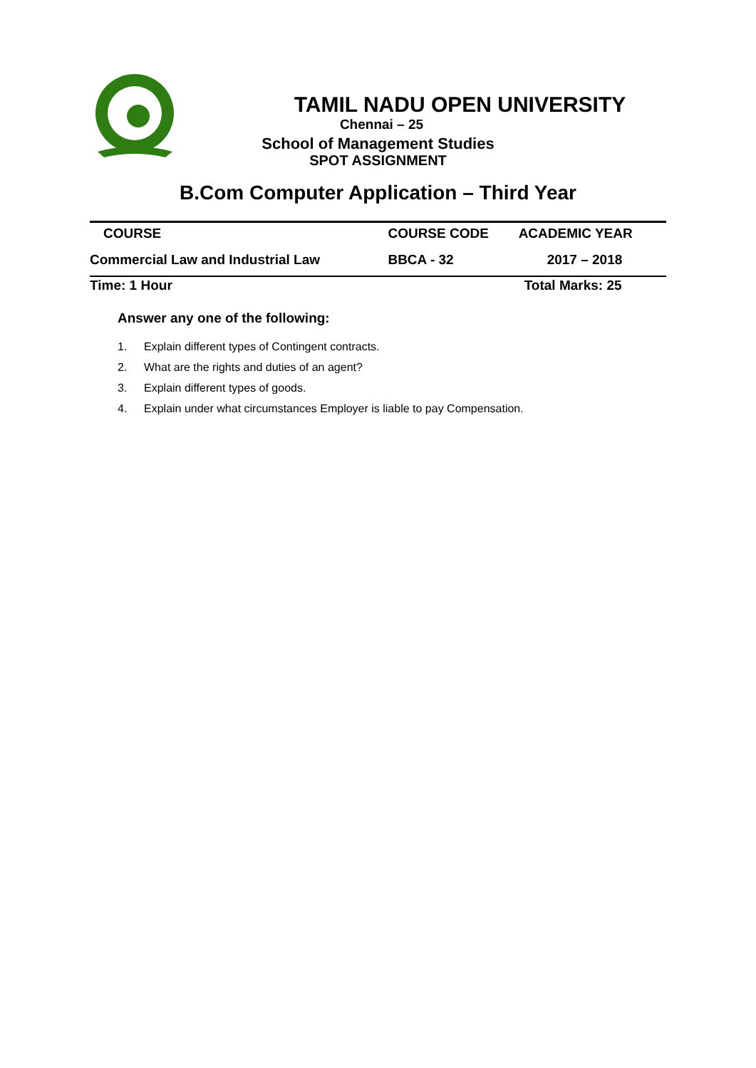TAMIL NADU OPEN UNIVERSITY
Chennai – 25
School of Management Studies
SPOT ASSIGNMENT
B.Com Computer Application – Third Year
| COURSE | COURSE CODE | ACADEMIC YEAR |
| --- | --- | --- |
| Commercial Law and Industrial Law | BBCA - 32 | 2017 – 2018 |
| Time: 1 Hour | | Total Marks: 25 |
Answer any one of the following:
1. Explain different types of Contingent contracts.
2. What are the rights and duties of an agent?
3. Explain different types of goods.
4. Explain under what circumstances Employer is liable to pay Compensation.